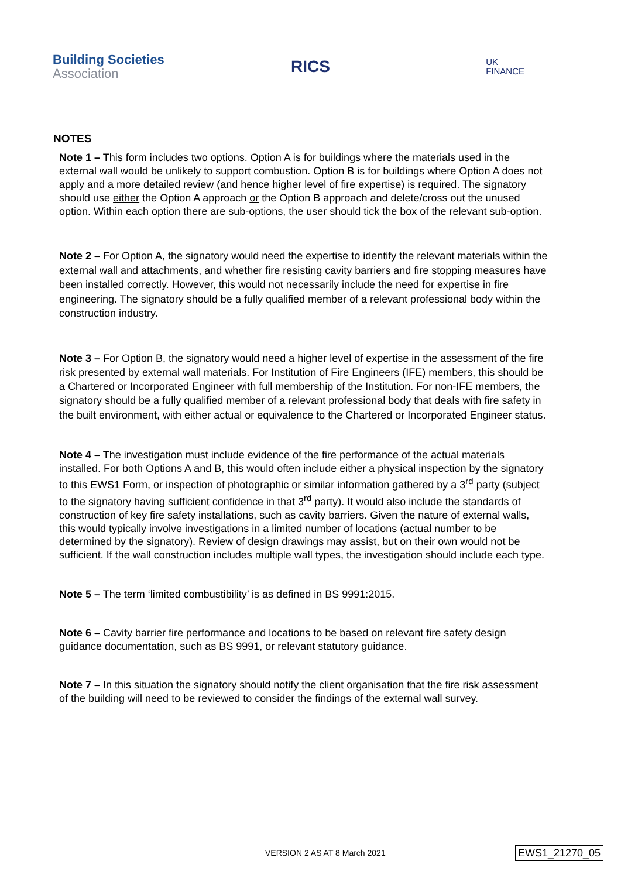Building Societies
Association
RICS
UK
FINANCE
NOTES
Note 1 – This form includes two options. Option A is for buildings where the materials used in the external wall would be unlikely to support combustion. Option B is for buildings where Option A does not apply and a more detailed review (and hence higher level of fire expertise) is required. The signatory should use either the Option A approach or the Option B approach and delete/cross out the unused option. Within each option there are sub-options, the user should tick the box of the relevant sub-option.
Note 2 – For Option A, the signatory would need the expertise to identify the relevant materials within the external wall and attachments, and whether fire resisting cavity barriers and fire stopping measures have been installed correctly. However, this would not necessarily include the need for expertise in fire engineering. The signatory should be a fully qualified member of a relevant professional body within the construction industry.
Note 3 – For Option B, the signatory would need a higher level of expertise in the assessment of the fire risk presented by external wall materials. For Institution of Fire Engineers (IFE) members, this should be a Chartered or Incorporated Engineer with full membership of the Institution. For non-IFE members, the signatory should be a fully qualified member of a relevant professional body that deals with fire safety in the built environment, with either actual or equivalence to the Chartered or Incorporated Engineer status.
Note 4 – The investigation must include evidence of the fire performance of the actual materials installed. For both Options A and B, this would often include either a physical inspection by the signatory to this EWS1 Form, or inspection of photographic or similar information gathered by a 3<sup>rd</sup> party (subject to the signatory having sufficient confidence in that 3<sup>rd</sup> party). It would also include the standards of construction of key fire safety installations, such as cavity barriers. Given the nature of external walls, this would typically involve investigations in a limited number of locations (actual number to be determined by the signatory). Review of design drawings may assist, but on their own would not be sufficient. If the wall construction includes multiple wall types, the investigation should include each type.
Note 5 – The term ‘limited combustibility’ is as defined in BS 9991:2015.
Note 6 – Cavity barrier fire performance and locations to be based on relevant fire safety design guidance documentation, such as BS 9991, or relevant statutory guidance.
Note 7 – In this situation the signatory should notify the client organisation that the fire risk assessment of the building will need to be reviewed to consider the findings of the external wall survey.
VERSION 2 AS AT 8 March 2021 EWS1_21270_05